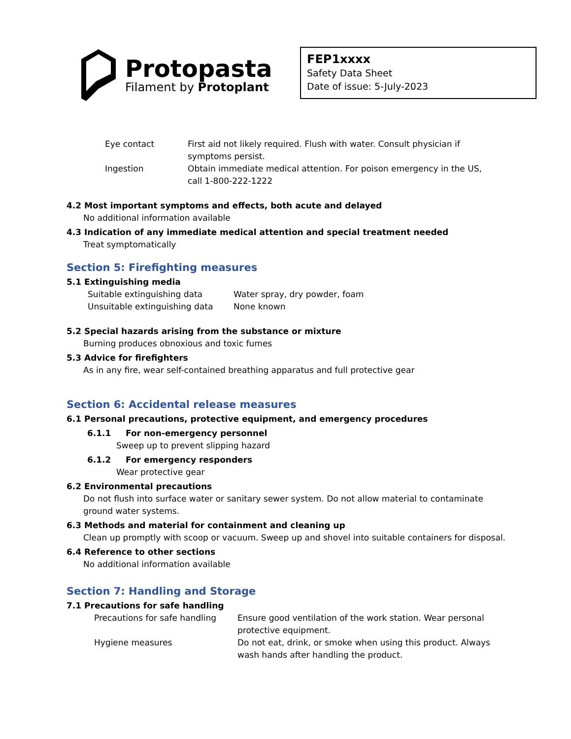Protopasta
Filament by Protoplant
FEP1xxxx
Safety Data Sheet
Date of issue: 5-July-2023
| Eye contact | First aid not likely required. Flush with water. Consult physician if symptoms persist. |
| Ingestion | Obtain immediate medical attention. For poison emergency in the US, call 1-800-222-1222 |
4.2 Most important symptoms and effects, both acute and delayed
No additional information available
4.3 Indication of any immediate medical attention and special treatment needed
Treat symptomatically
Section 5: Firefighting measures
5.1 Extinguishing media
| Suitable extinguishing data | Water spray, dry powder, foam |
| Unsuitable extinguishing data | None known |
5.2 Special hazards arising from the substance or mixture
Burning produces obnoxious and toxic fumes
5.3 Advice for firefighters
As in any fire, wear self-contained breathing apparatus and full protective gear
Section 6: Accidental release measures
6.1 Personal precautions, protective equipment, and emergency procedures
6.1.1 For non-emergency personnel
Sweep up to prevent slipping hazard
6.1.2 For emergency responders
Wear protective gear
6.2 Environmental precautions
Do not flush into surface water or sanitary sewer system. Do not allow material to contaminate
ground water systems.
6.3 Methods and material for containment and cleaning up
Clean up promptly with scoop or vacuum. Sweep up and shovel into suitable containers for disposal.
6.4 Reference to other sections
No additional information available
Section 7: Handling and Storage
7.1 Precautions for safe handling
| Precautions for safe handling | Ensure good ventilation of the work station. Wear personal protective equipment. |
| Hygiene measures | Do not eat, drink, or smoke when using this product. Always wash hands after handling the product. |